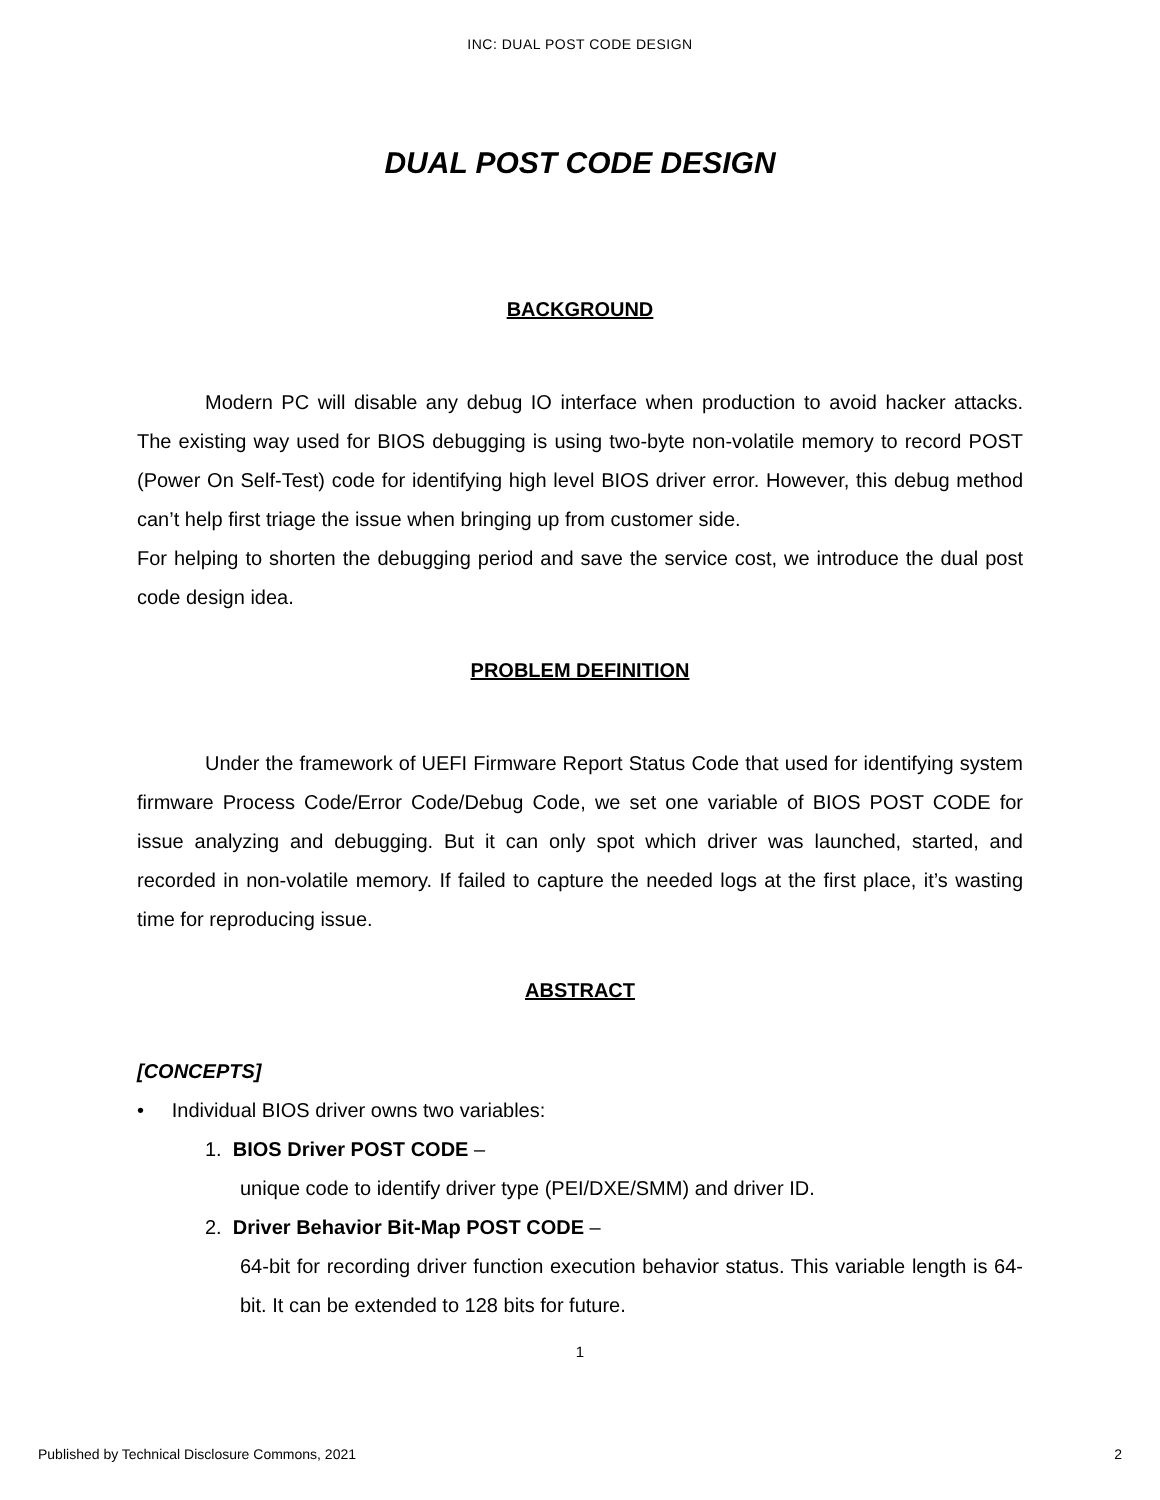INC: DUAL POST CODE DESIGN
DUAL POST CODE DESIGN
BACKGROUND
Modern PC will disable any debug IO interface when production to avoid hacker attacks. The existing way used for BIOS debugging is using two-byte non-volatile memory to record POST (Power On Self-Test) code for identifying high level BIOS driver error. However, this debug method can’t help first triage the issue when bringing up from customer side.
For helping to shorten the debugging period and save the service cost, we introduce the dual post code design idea.
PROBLEM DEFINITION
Under the framework of UEFI Firmware Report Status Code that used for identifying system firmware Process Code/Error Code/Debug Code, we set one variable of BIOS POST CODE for issue analyzing and debugging. But it can only spot which driver was launched, started, and recorded in non-volatile memory. If failed to capture the needed logs at the first place, it’s wasting time for reproducing issue.
ABSTRACT
[CONCEPTS]
• Individual BIOS driver owns two variables:
1. BIOS Driver POST CODE –
unique code to identify driver type (PEI/DXE/SMM) and driver ID.
2. Driver Behavior Bit-Map POST CODE –
64-bit for recording driver function execution behavior status. This variable length is 64-bit. It can be extended to 128 bits for future.
1
Published by Technical Disclosure Commons, 2021 2